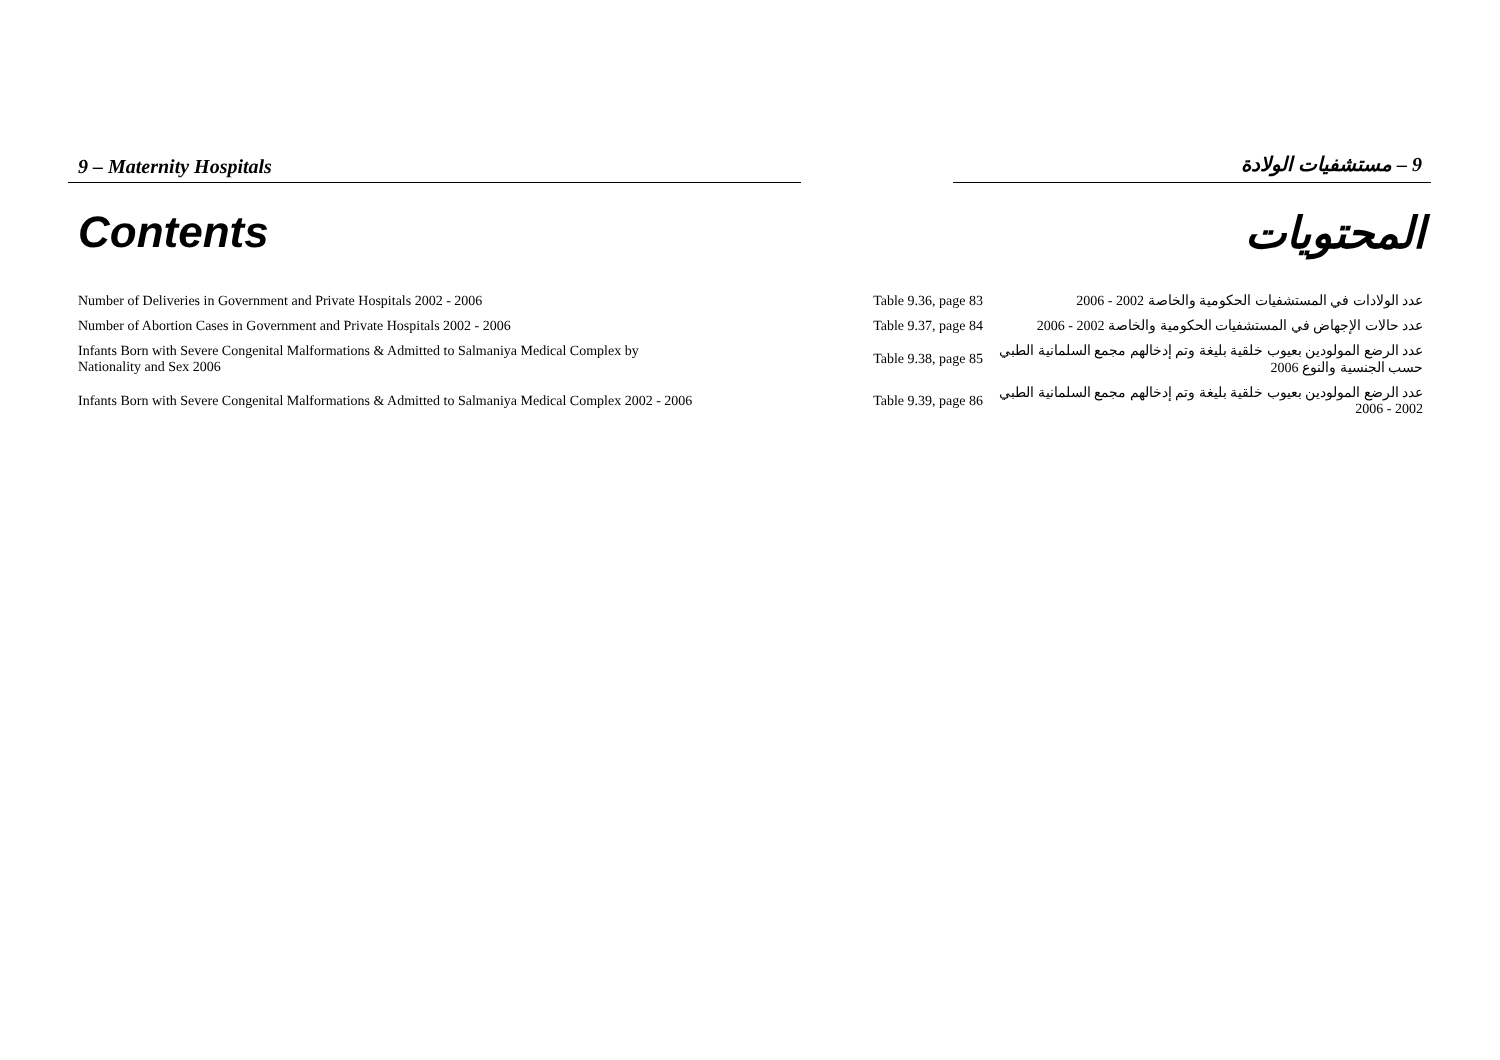9 – Maternity Hospitals 9 – مستشفيات الولادة
Contents المحتويات
| Number of Deliveries in Government and Private Hospitals 2002 - 2006 | Table 9.36, page 83 | عدد الولادات في المستشفيات الحكومية والخاصة 2002 - 2006 |
| Number of Abortion Cases in Government and Private Hospitals 2002 - 2006 | Table 9.37, page 84 | عدد حالات الإجهاض في المستشفيات الحكومية والخاصة 2002 - 2006 |
| Infants Born with Severe Congenital Malformations & Admitted to Salmaniya Medical Complex by Nationality and Sex 2006 | Table 9.38, page 85 | عدد الرضع المولودين بعيوب خلقية بليغة وتم إدخالهم مجمع السلمانية الطبي حسب الجنسية والنوع 2006 |
| Infants Born with Severe Congenital Malformations & Admitted to Salmaniya Medical Complex 2002 - 2006 | Table 9.39, page 86 | عدد الرضع المولودين بعيوب خلقية بليغة وتم إدخالهم مجمع السلمانية الطبي 2002 - 2006 |